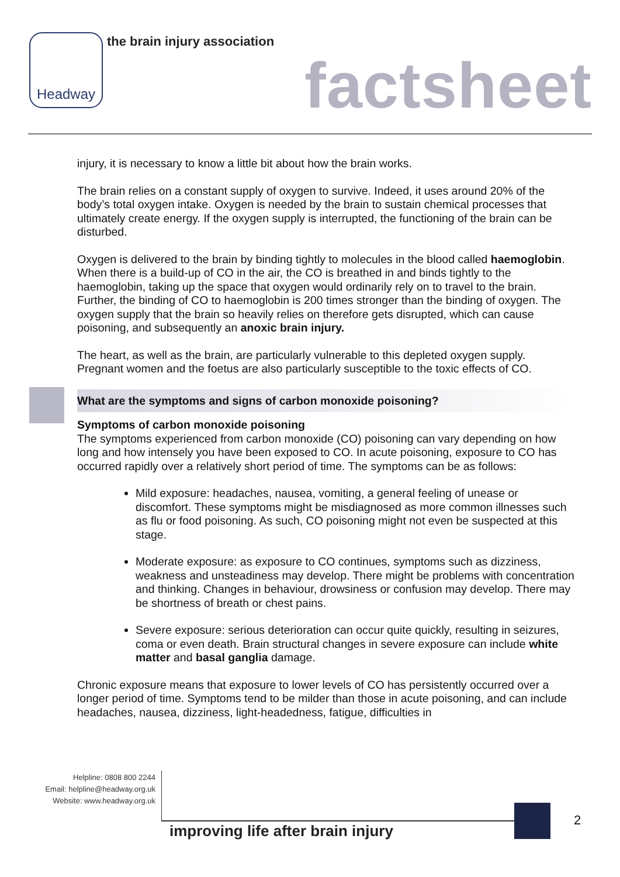Headway the brain injury association
factsheet
injury, it is necessary to know a little bit about how the brain works.
The brain relies on a constant supply of oxygen to survive. Indeed, it uses around 20% of the body’s total oxygen intake. Oxygen is needed by the brain to sustain chemical processes that ultimately create energy. If the oxygen supply is interrupted, the functioning of the brain can be disturbed.
Oxygen is delivered to the brain by binding tightly to molecules in the blood called haemoglobin. When there is a build-up of CO in the air, the CO is breathed in and binds tightly to the haemoglobin, taking up the space that oxygen would ordinarily rely on to travel to the brain. Further, the binding of CO to haemoglobin is 200 times stronger than the binding of oxygen. The oxygen supply that the brain so heavily relies on therefore gets disrupted, which can cause poisoning, and subsequently an anoxic brain injury.
The heart, as well as the brain, are particularly vulnerable to this depleted oxygen supply. Pregnant women and the foetus are also particularly susceptible to the toxic effects of CO.
What are the symptoms and signs of carbon monoxide poisoning?
Symptoms of carbon monoxide poisoning
The symptoms experienced from carbon monoxide (CO) poisoning can vary depending on how long and how intensely you have been exposed to CO. In acute poisoning, exposure to CO has occurred rapidly over a relatively short period of time. The symptoms can be as follows:
Mild exposure: headaches, nausea, vomiting, a general feeling of unease or discomfort. These symptoms might be misdiagnosed as more common illnesses such as flu or food poisoning. As such, CO poisoning might not even be suspected at this stage.
Moderate exposure: as exposure to CO continues, symptoms such as dizziness, weakness and unsteadiness may develop. There might be problems with concentration and thinking. Changes in behaviour, drowsiness or confusion may develop. There may be shortness of breath or chest pains.
Severe exposure: serious deterioration can occur quite quickly, resulting in seizures, coma or even death. Brain structural changes in severe exposure can include white matter and basal ganglia damage.
Chronic exposure means that exposure to lower levels of CO has persistently occurred over a longer period of time. Symptoms tend to be milder than those in acute poisoning, and can include headaches, nausea, dizziness, light-headedness, fatigue, difficulties in
Helpline: 0808 800 2244
Email: helpline@headway.org.uk
Website: www.headway.org.uk
improving life after brain injury
2